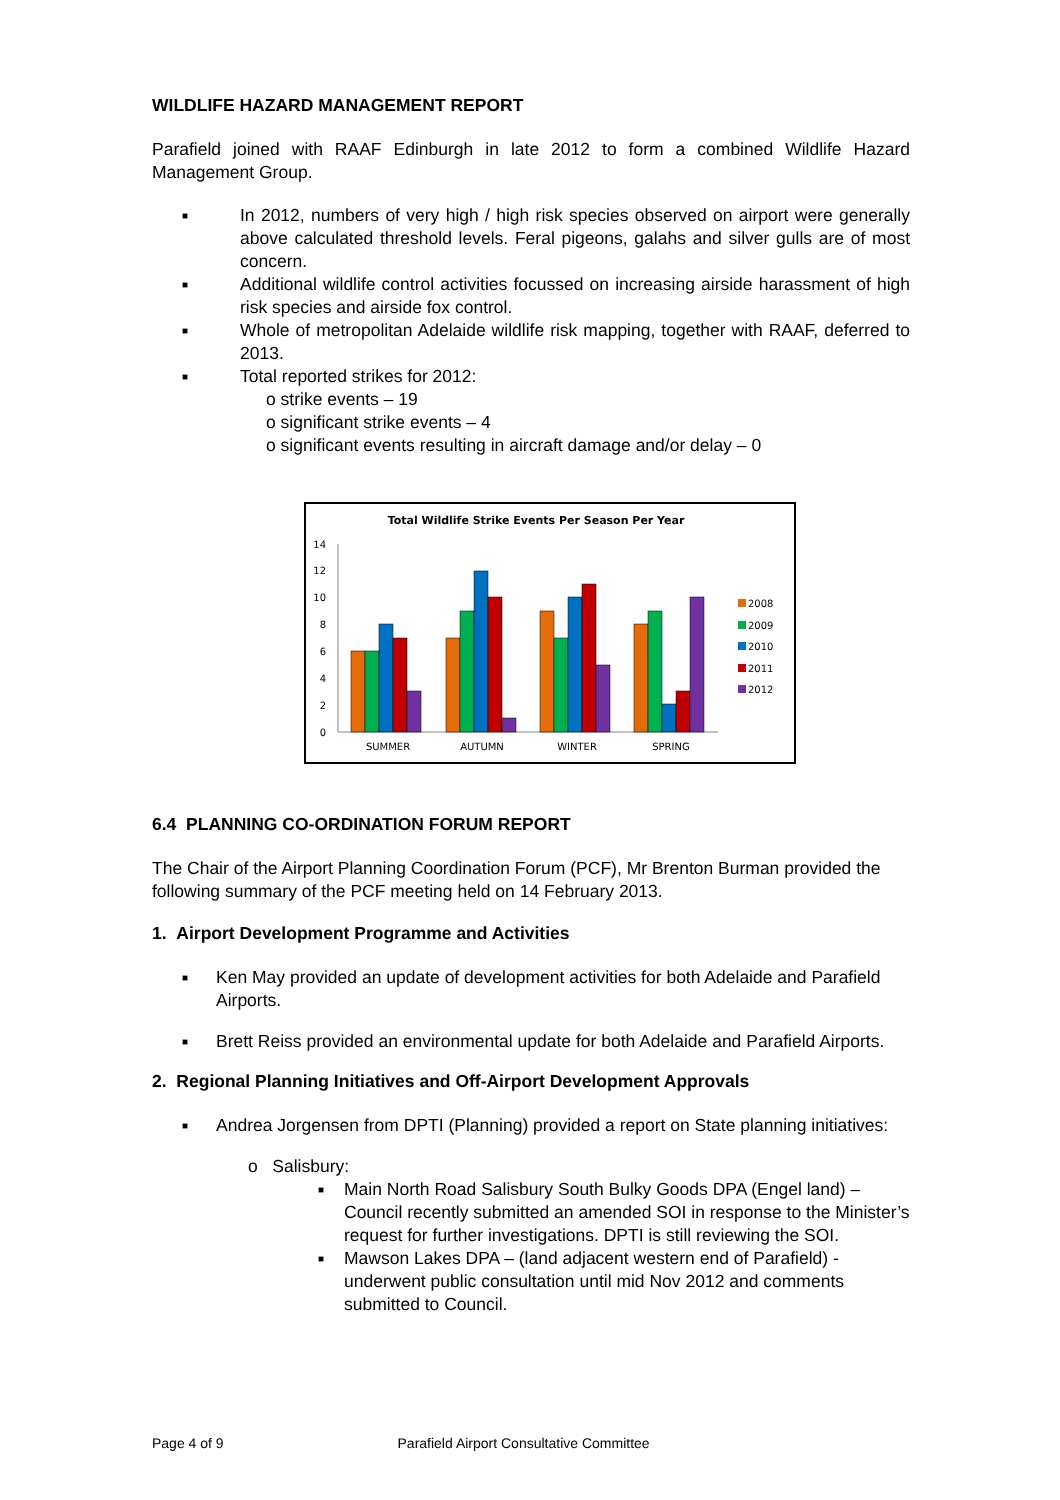WILDLIFE HAZARD MANAGEMENT REPORT
Parafield joined with RAAF Edinburgh in late 2012 to form a combined Wildlife Hazard Management Group.
■ In 2012, numbers of very high / high risk species observed on airport were generally above calculated threshold levels. Feral pigeons, galahs and silver gulls are of most concern.
■ Additional wildlife control activities focussed on increasing airside harassment of high risk species and airside fox control.
■ Whole of metropolitan Adelaide wildlife risk mapping, together with RAAF, deferred to 2013.
■ Total reported strikes for 2012:
o strike events – 19
o significant strike events – 4
o significant events resulting in aircraft damage and/or delay – 0
Total Wildlife Strike Events Per Season Per Year
0
2
4
6
8
10
12
14
SUMMER
AUTUMN
WINTER
SPRING
2008
2009
2010
2011
2012
6.4 PLANNING CO-ORDINATION FORUM REPORT
The Chair of the Airport Planning Coordination Forum (PCF), Mr Brenton Burman provided the following summary of the PCF meeting held on 14 February 2013.
1. Airport Development Programme and Activities
■ Ken May provided an update of development activities for both Adelaide and Parafield Airports.
■ Brett Reiss provided an environmental update for both Adelaide and Parafield Airports.
2. Regional Planning Initiatives and Off-Airport Development Approvals
■ Andrea Jorgensen from DPTI (Planning) provided a report on State planning initiatives:
o Salisbury:
■ Main North Road Salisbury South Bulky Goods DPA (Engel land) – Council recently submitted an amended SOI in response to the Minister’s request for further investigations. DPTI is still reviewing the SOI.
■ Mawson Lakes DPA – (land adjacent western end of Parafield) - underwent public consultation until mid Nov 2012 and comments submitted to Council.
Page 4 of 9 Parafield Airport Consultative Committee